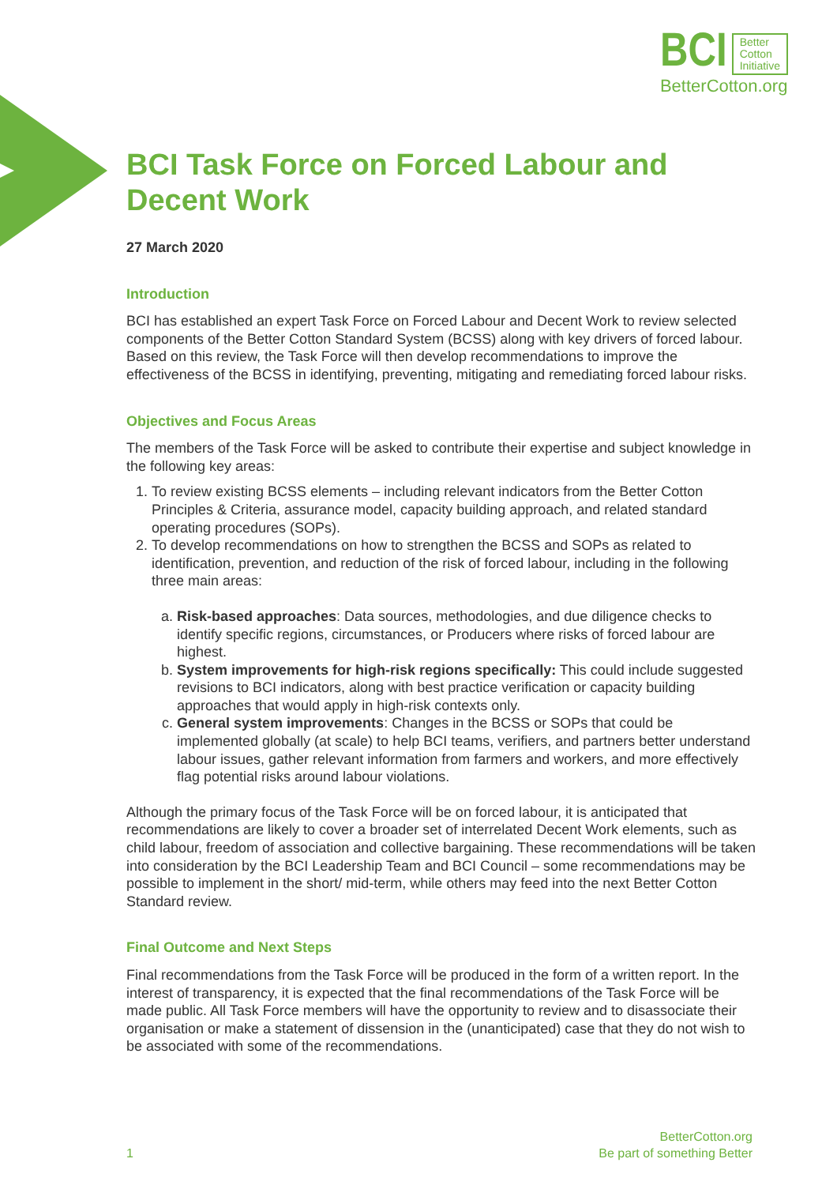BCI Better
Cotton
Initiative
BetterCotton.org
BCI Task Force on Forced Labour and Decent Work
27 March 2020
Introduction
BCI has established an expert Task Force on Forced Labour and Decent Work to review selected components of the Better Cotton Standard System (BCSS) along with key drivers of forced labour. Based on this review, the Task Force will then develop recommendations to improve the effectiveness of the BCSS in identifying, preventing, mitigating and remediating forced labour risks.
Objectives and Focus Areas
The members of the Task Force will be asked to contribute their expertise and subject knowledge in the following key areas:
1. To review existing BCSS elements – including relevant indicators from the Better Cotton Principles & Criteria, assurance model, capacity building approach, and related standard operating procedures (SOPs).
2. To develop recommendations on how to strengthen the BCSS and SOPs as related to identification, prevention, and reduction of the risk of forced labour, including in the following three main areas:
a. Risk-based approaches: Data sources, methodologies, and due diligence checks to identify specific regions, circumstances, or Producers where risks of forced labour are highest.
b. System improvements for high-risk regions specifically: This could include suggested revisions to BCI indicators, along with best practice verification or capacity building approaches that would apply in high-risk contexts only.
c. General system improvements: Changes in the BCSS or SOPs that could be implemented globally (at scale) to help BCI teams, verifiers, and partners better understand labour issues, gather relevant information from farmers and workers, and more effectively flag potential risks around labour violations.
Although the primary focus of the Task Force will be on forced labour, it is anticipated that recommendations are likely to cover a broader set of interrelated Decent Work elements, such as child labour, freedom of association and collective bargaining. These recommendations will be taken into consideration by the BCI Leadership Team and BCI Council – some recommendations may be possible to implement in the short/ mid-term, while others may feed into the next Better Cotton Standard review.
Final Outcome and Next Steps
Final recommendations from the Task Force will be produced in the form of a written report. In the interest of transparency, it is expected that the final recommendations of the Task Force will be made public. All Task Force members will have the opportunity to review and to disassociate their organisation or make a statement of dissension in the (unanticipated) case that they do not wish to be associated with some of the recommendations.
1 BetterCotton.org
Be part of something Better